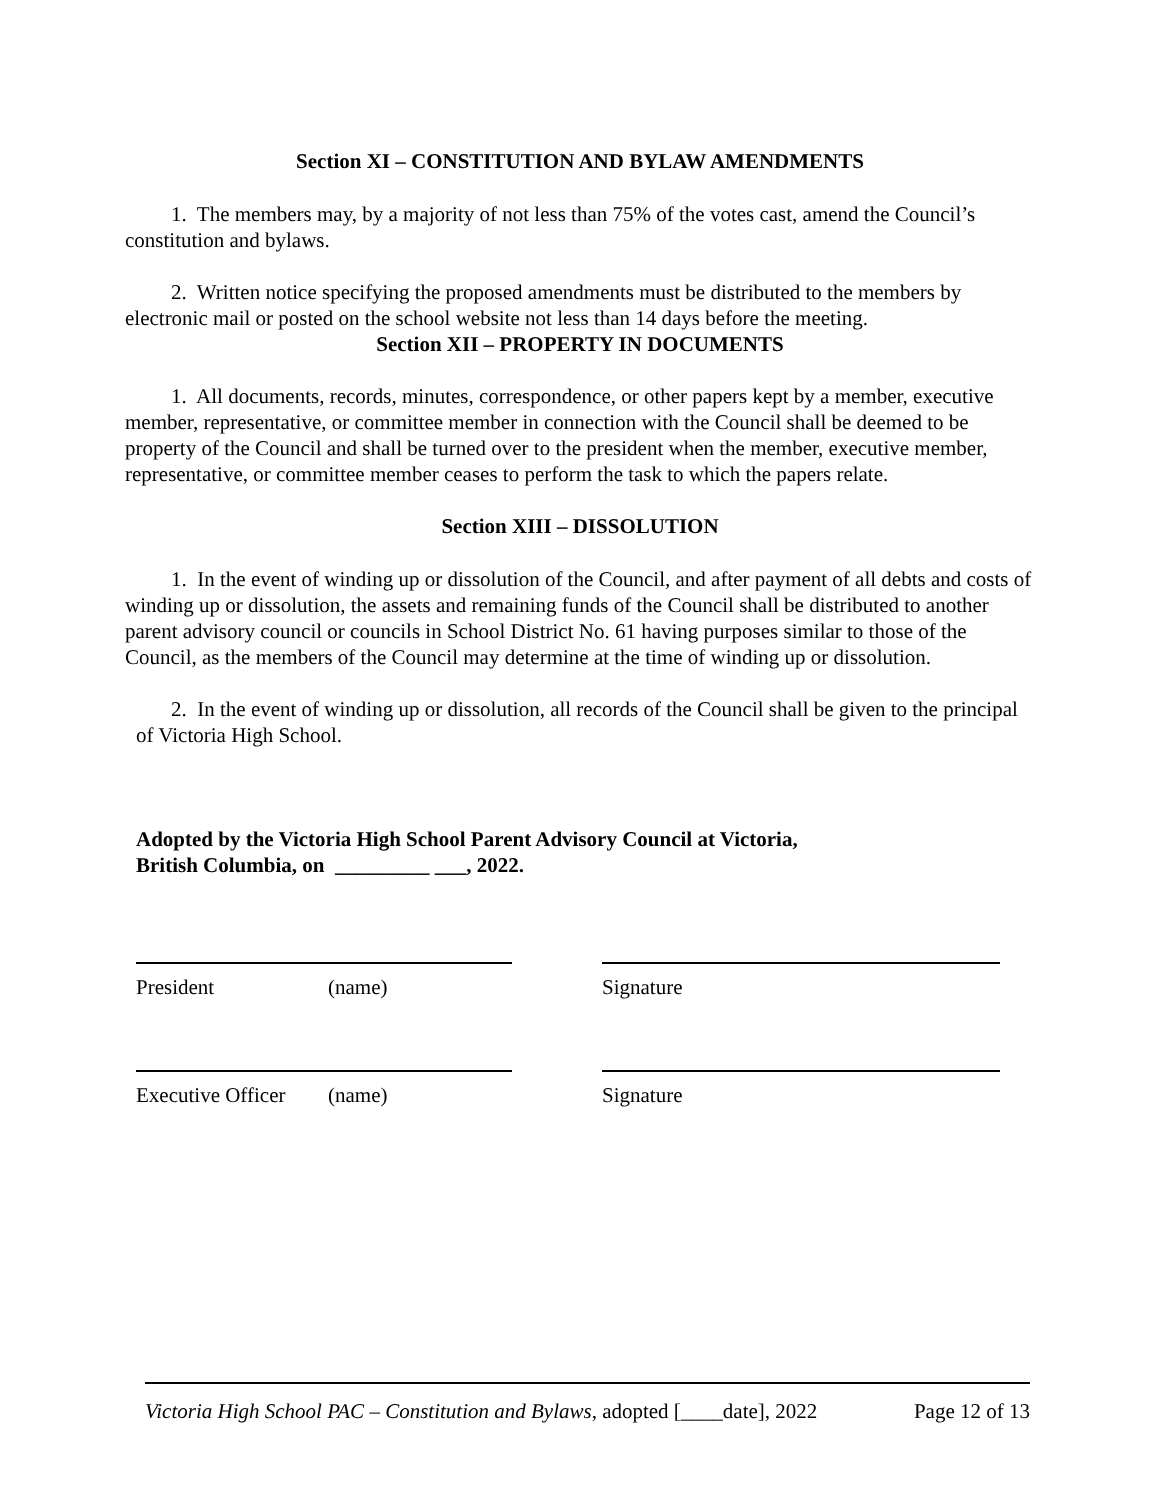Section XI – CONSTITUTION AND BYLAW AMENDMENTS
1. The members may, by a majority of not less than 75% of the votes cast, amend the Council’s constitution and bylaws.
2. Written notice specifying the proposed amendments must be distributed to the members by electronic mail or posted on the school website not less than 14 days before the meeting.
Section XII – PROPERTY IN DOCUMENTS
1. All documents, records, minutes, correspondence, or other papers kept by a member, executive member, representative, or committee member in connection with the Council shall be deemed to be property of the Council and shall be turned over to the president when the member, executive member, representative, or committee member ceases to perform the task to which the papers relate.
Section XIII – DISSOLUTION
1. In the event of winding up or dissolution of the Council, and after payment of all debts and costs of winding up or dissolution, the assets and remaining funds of the Council shall be distributed to another parent advisory council or councils in School District No. 61 having purposes similar to those of the Council, as the members of the Council may determine at the time of winding up or dissolution.
2. In the event of winding up or dissolution, all records of the Council shall be given to the principal of Victoria High School.
Adopted by the Victoria High School Parent Advisory Council at Victoria,
British Columbia, on _________ ___, 2022.
President (name) Signature
Executive Officer
(name) Signature
Victoria High School PAC – Constitution and Bylaws, adopted [____date], 2022 Page 12 of 13